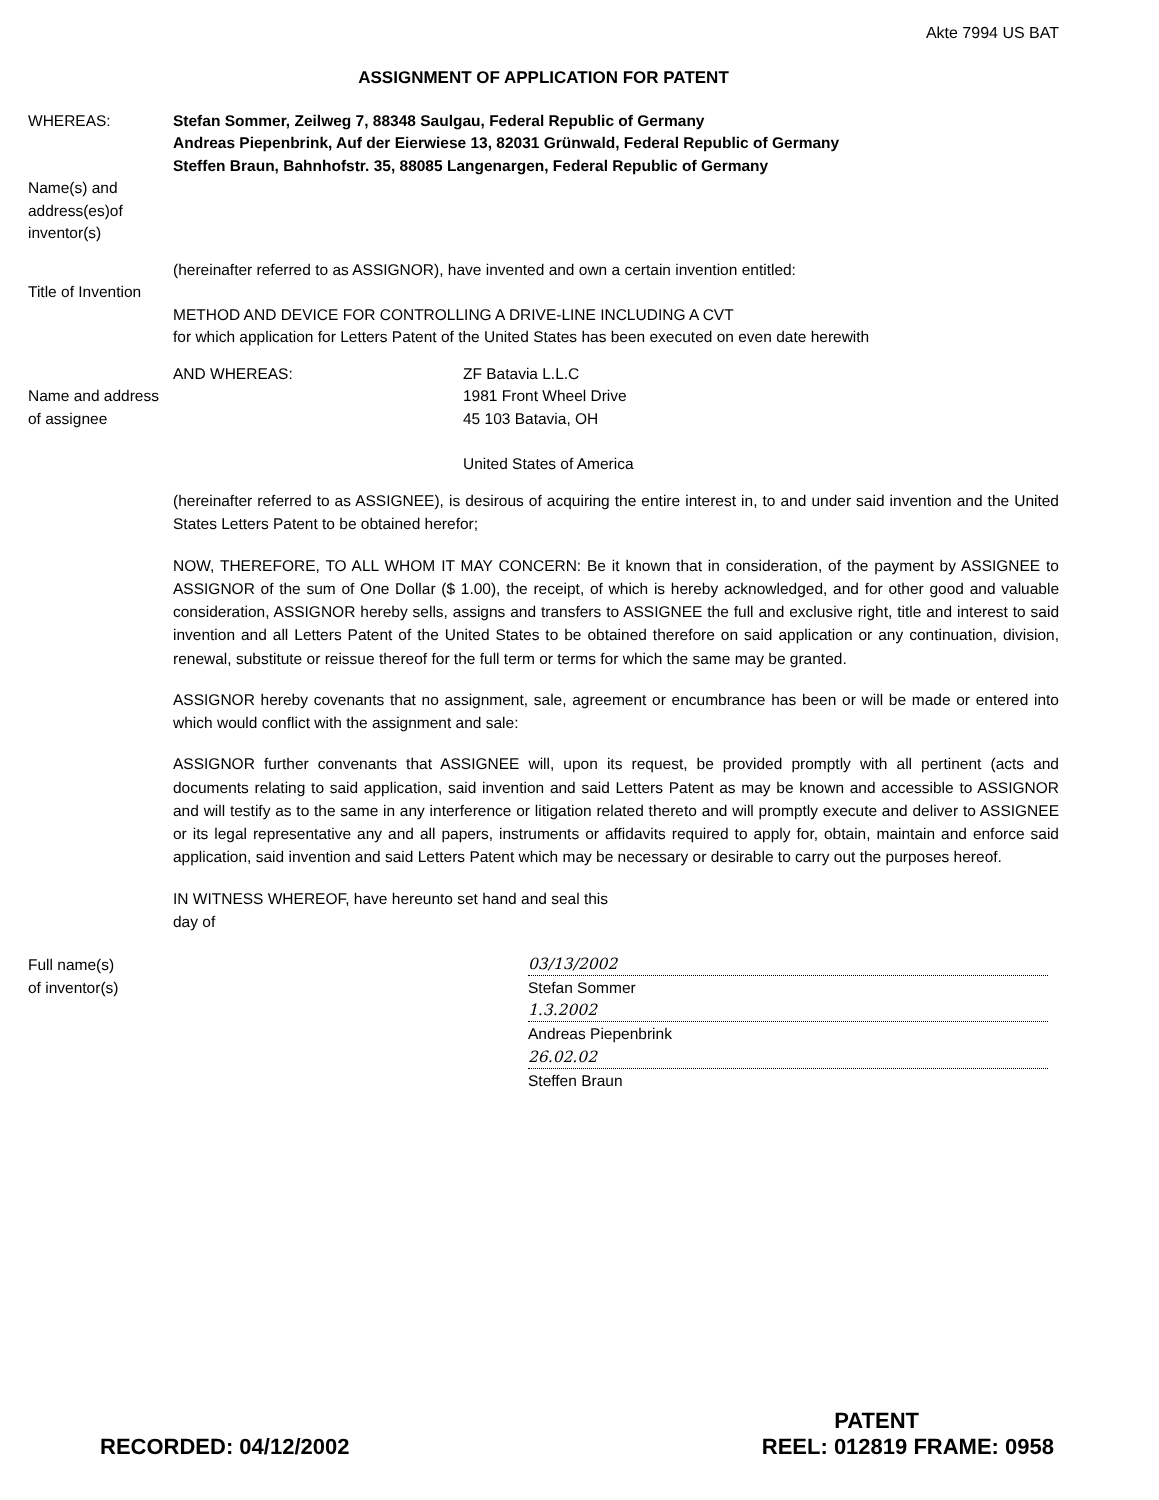Akte 7994 US BAT
ASSIGNMENT OF APPLICATION FOR PATENT
WHEREAS:
Name(s) and address(es)of inventor(s)
Stefan Sommer, Zeilweg 7, 88348 Saulgau, Federal Republic of Germany
Andreas Piepenbrink, Auf der Eierwiese 13, 82031 Grünwald, Federal Republic of Germany
Steffen Braun, Bahnhofstr. 35, 88085 Langenargen, Federal Republic of Germany
Title of Invention
(hereinafter referred to as ASSIGNOR), have invented and own a certain invention entitled:
METHOD AND DEVICE FOR CONTROLLING A DRIVE-LINE INCLUDING A CVT
for which application for Letters Patent of the United States has been executed on even date herewith
Name and address of assignee
AND WHEREAS: ZF Batavia L.L.C
1981 Front Wheel Drive
45 103 Batavia, OH
United States of America
(hereinafter referred to as ASSIGNEE), is desirous of acquiring the entire interest in, to and under said invention and the United States Letters Patent to be obtained herefor;
NOW, THEREFORE, TO ALL WHOM IT MAY CONCERN: Be it known that in consideration, of the payment by ASSIGNEE to ASSIGNOR of the sum of One Dollar ($ 1.00), the receipt, of which is hereby acknowledged, and for other good and valuable consideration, ASSIGNOR hereby sells, assigns and transfers to ASSIGNEE the full and exclusive right, title and interest to said invention and all Letters Patent of the United States to be obtained therefore on said application or any continuation, division, renewal, substitute or reissue thereof for the full term or terms for which the same may be granted.
ASSIGNOR hereby covenants that no assignment, sale, agreement or encumbrance has been or will be made or entered into which would conflict with the assignment and sale:
ASSIGNOR further convenants that ASSIGNEE will, upon its request, be provided promptly with all pertinent (acts and documents relating to said application, said invention and said Letters Patent as may be known and accessible to ASSIGNOR and will testify as to the same in any interference or litigation related thereto and will promptly execute and deliver to ASSIGNEE or its legal representative any and all papers, instruments or affidavits required to apply for, obtain, maintain and enforce said application, said invention and said Letters Patent which may be necessary or desirable to carry out the purposes hereof.
IN WITNESS WHEREOF, have hereunto set hand and seal this
day of
Full name(s)
of inventor(s)
03/13/2002
Stefan Sommer
1.3.2002
Andreas Piepenbrink
26.02.02
Steffen Braun
PATENT
RECORDED: 04/12/2002 REEL: 012819 FRAME: 0958